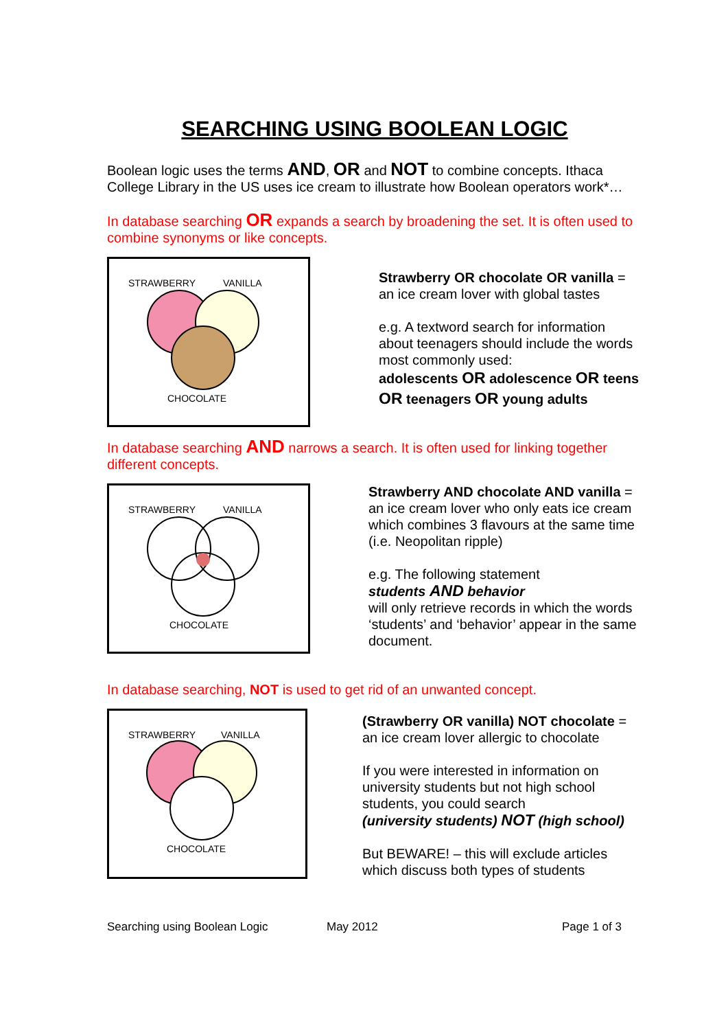SEARCHING USING BOOLEAN LOGIC
Boolean logic uses the terms AND, OR and NOT to combine concepts. Ithaca College Library in the US uses ice cream to illustrate how Boolean operators work*…
In database searching OR expands a search by broadening the set. It is often used to combine synonyms or like concepts.
STRAWBERRY
VANILLA
CHOCOLATE
Strawberry OR chocolate OR vanilla = an ice cream lover with global tastes
e.g. A textword search for information about teenagers should include the words most commonly used:
adolescents OR adolescence OR teens OR teenagers OR young adults
In database searching AND narrows a search. It is often used for linking together different concepts.
STRAWBERRY
VANILLA
CHOCOLATE
Strawberry AND chocolate AND vanilla = an ice cream lover who only eats ice cream which combines 3 flavours at the same time (i.e. Neopolitan ripple)
e.g. The following statement
students AND behavior
will only retrieve records in which the words ‘students’ and ‘behavior’ appear in the same document.
In database searching, NOT is used to get rid of an unwanted concept.
STRAWBERRY
VANILLA
CHOCOLATE
(Strawberry OR vanilla) NOT chocolate = an ice cream lover allergic to chocolate
If you were interested in information on university students but not high school students, you could search
(university students) NOT (high school)
But BEWARE! – this will exclude articles which discuss both types of students
Searching using Boolean Logic May 2012 Page 1 of 3